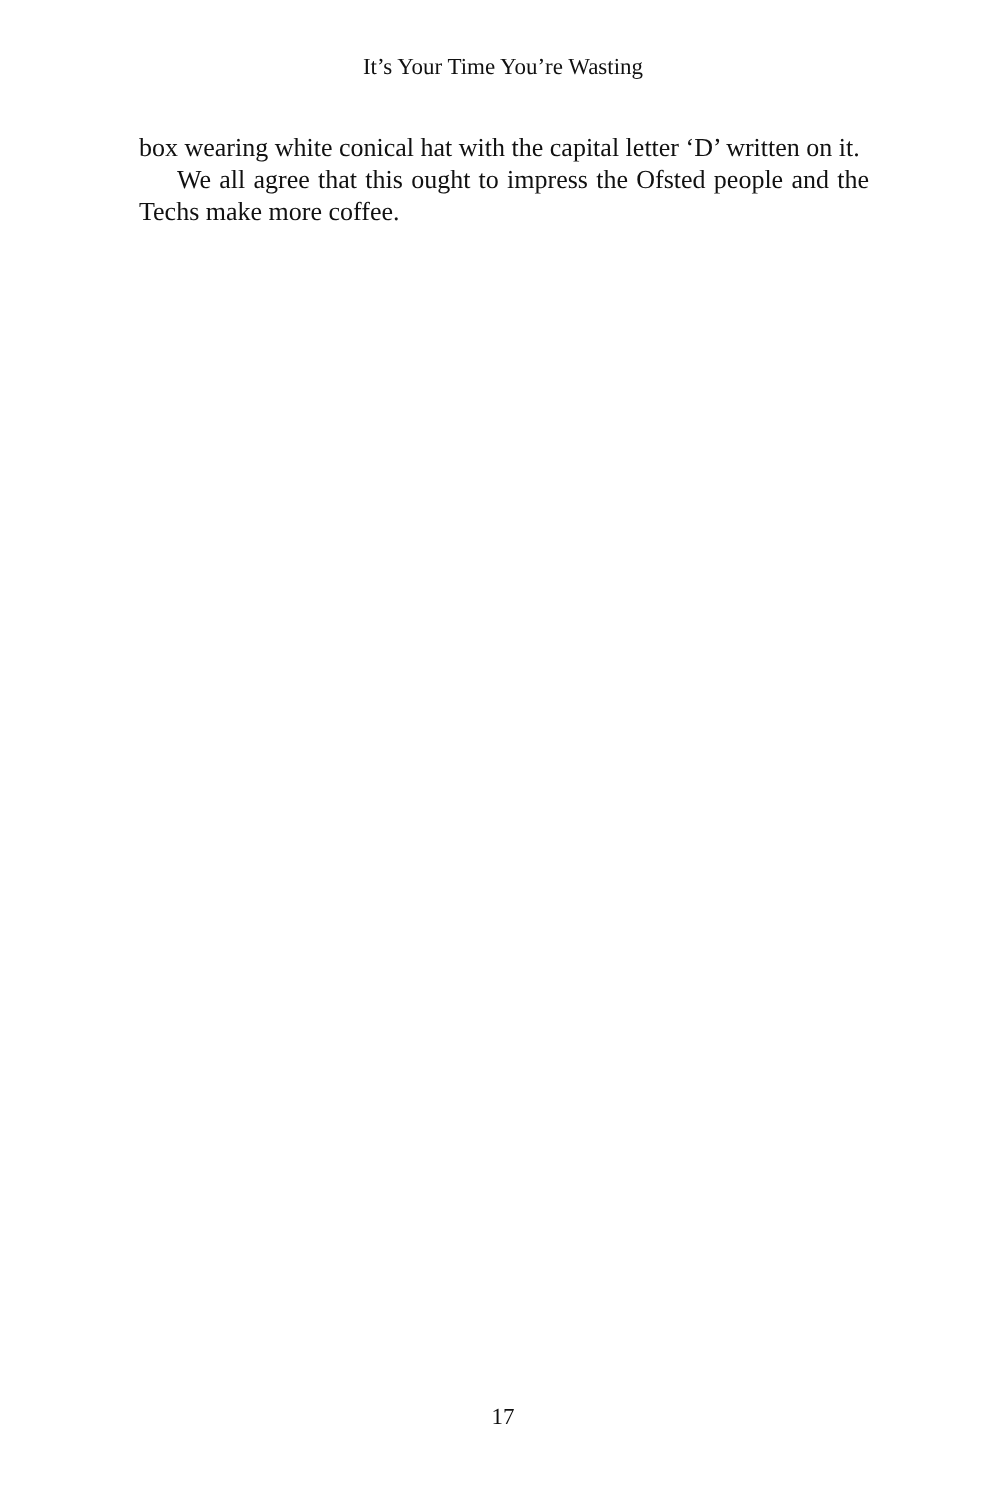It’s Your Time You’re Wasting
box wearing white conical hat with the capital letter ‘D’ written on it.
We all agree that this ought to impress the Ofsted people and the Techs make more coffee.
17